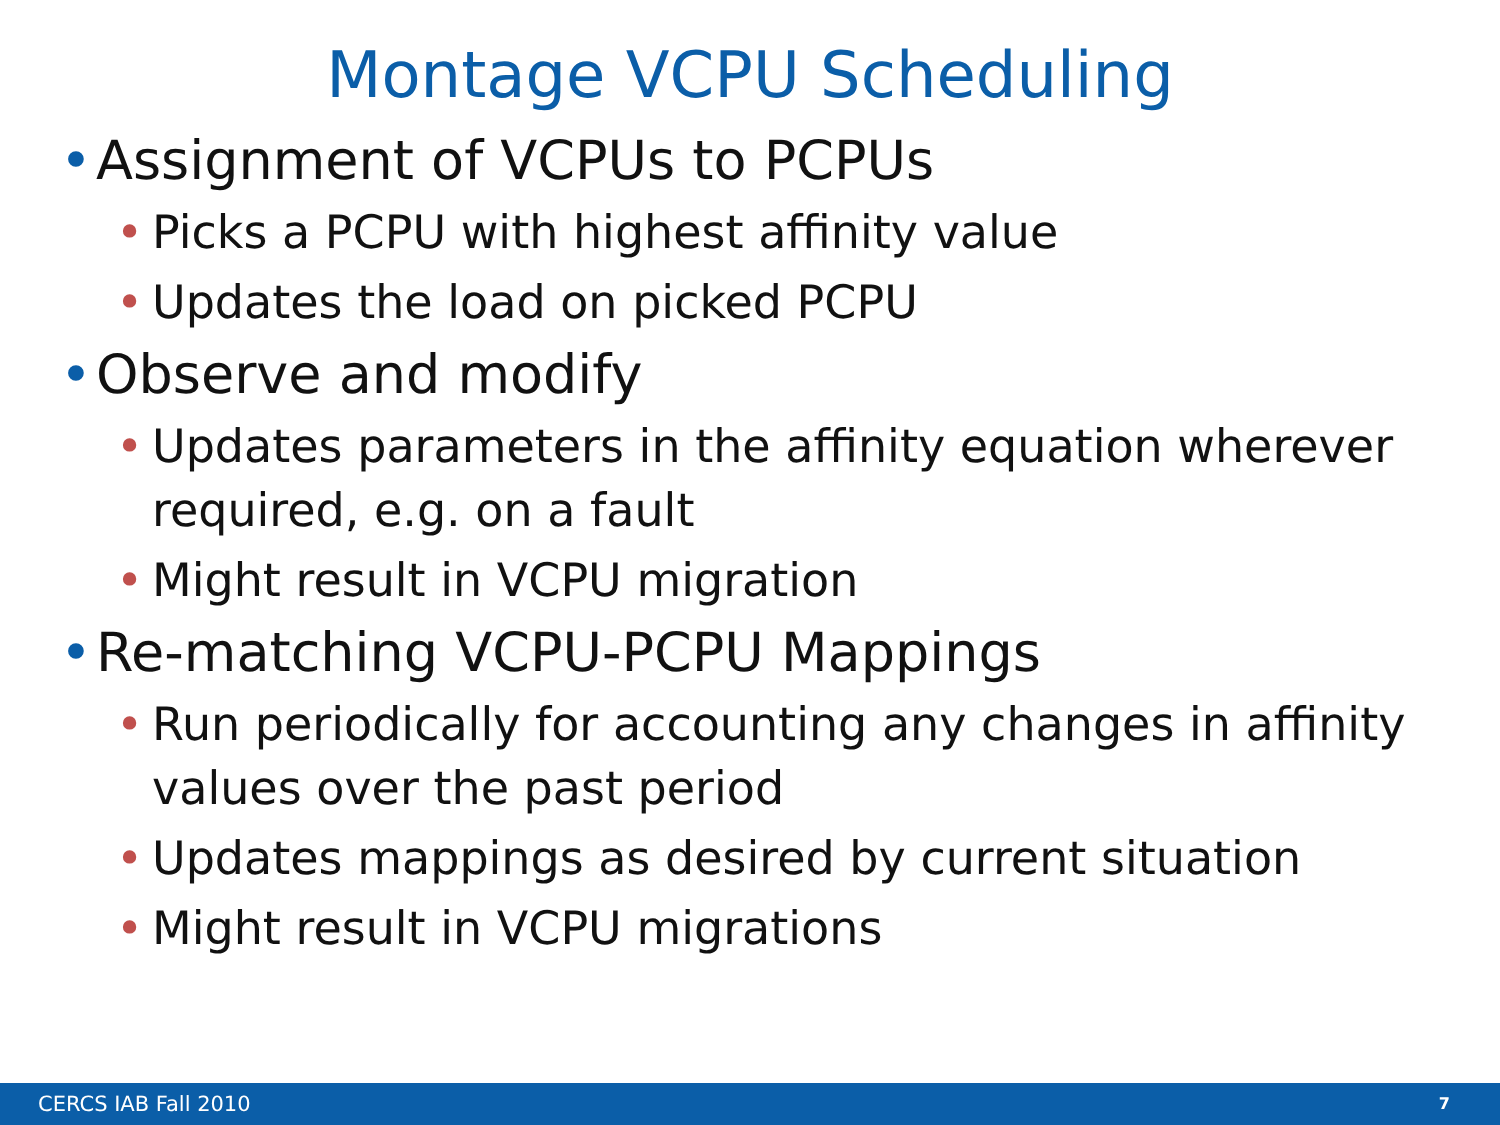Montage VCPU Scheduling
• Assignment of VCPUs to PCPUs
• Picks a PCPU with highest affinity value
• Updates the load on picked PCPU
• Observe and modify
• Updates parameters in the affinity equation wherever required, e.g. on a fault
• Might result in VCPU migration
• Re-matching VCPU-PCPU Mappings
• Run periodically for accounting any changes in affinity values over the past period
• Updates mappings as desired by current situation
• Might result in VCPU migrations
CERCS IAB Fall 2010 7